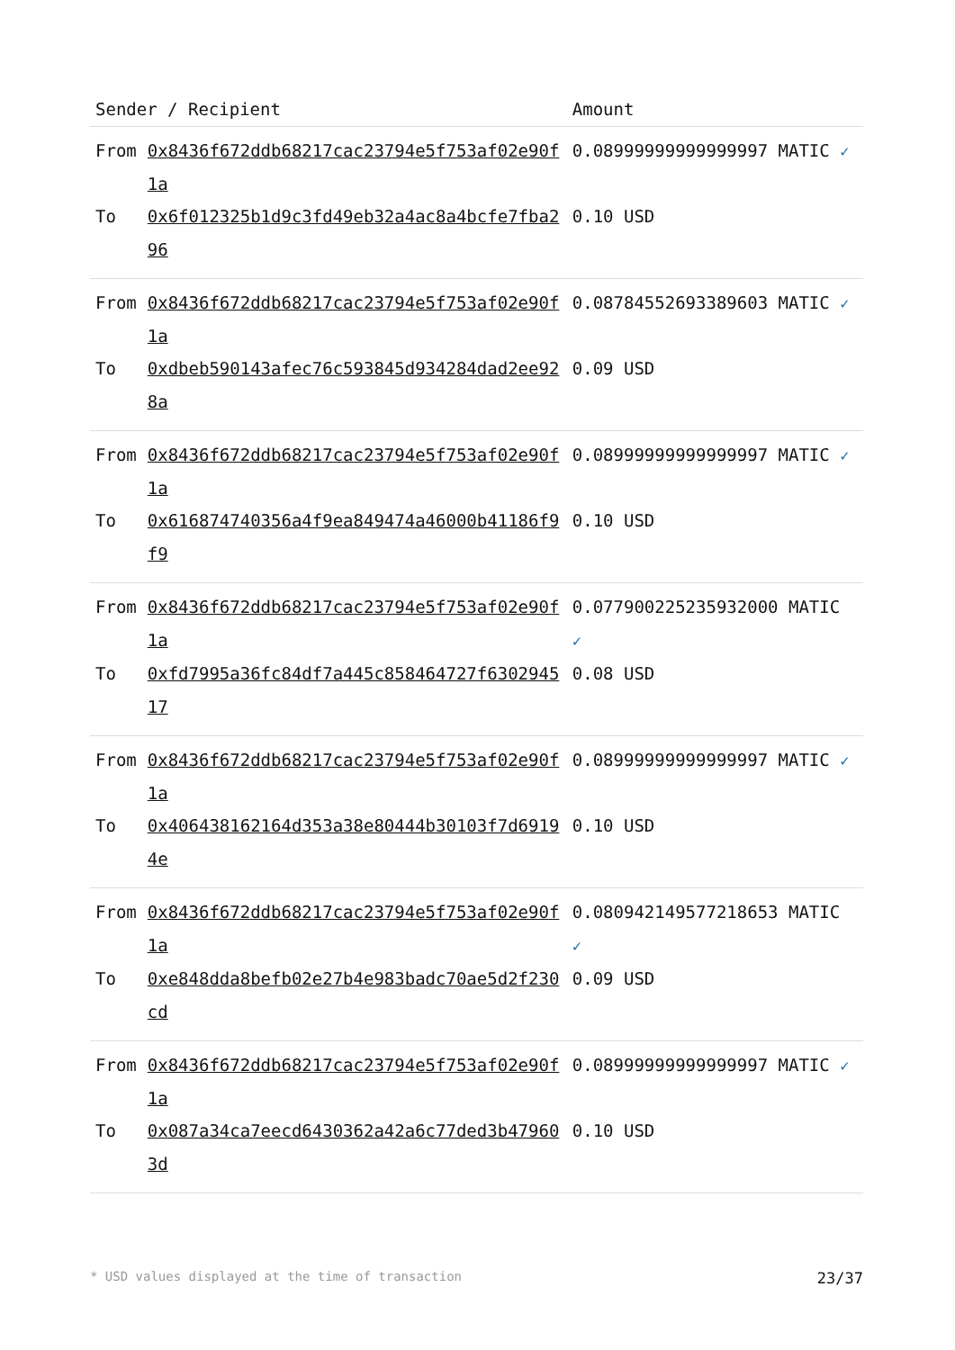| Sender / Recipient | | Amount |
| --- | --- | --- |
| From | 0x8436f672ddb68217cac23794e5f753af02e90f1a | 0.0899999999999999​7 MATIC ✓ |
| To | 0x6f012325b1d9c3fd49eb32a4ac8a4bcfe7fba296 | 0.10 USD |
| From | 0x8436f672ddb68217cac23794e5f753af02e90f1a | 0.087845526933896​03 MATIC ✓ |
| To | 0xdbeb590143afec76c593845d934284dad2ee928a | 0.09 USD |
| From | 0x8436f672ddb68217cac23794e5f753af02e90f1a | 0.0899999999999999​7 MATIC ✓ |
| To | 0x616874740356a4f9ea849474a46000b41186f9f9 | 0.10 USD |
| From | 0x8436f672ddb68217cac23794e5f753af02e90f1a | 0.0779002252359320​00 MATIC ✓ |
| To | 0xfd7995a36fc84df7a445c858464727f630294517 | 0.08 USD |
| From | 0x8436f672ddb68217cac23794e5f753af02e90f1a | 0.0899999999999999​7 MATIC ✓ |
| To | 0x406438162164d353a38e80444b30103f7d69194e | 0.10 USD |
| From | 0x8436f672ddb68217cac23794e5f753af02e90f1a | 0.080942149577218​653 MATIC ✓ |
| To | 0xe848dda8befb02e27b4e983badc70ae5d2f230cd | 0.09 USD |
| From | 0x8436f672ddb68217cac23794e5f753af02e90f1a | 0.0899999999999999​7 MATIC ✓ |
| To | 0x087a34ca7eecd6430362a42a6c77ded3b479603d | 0.10 USD |
* USD values displayed at the time of transaction 23/37